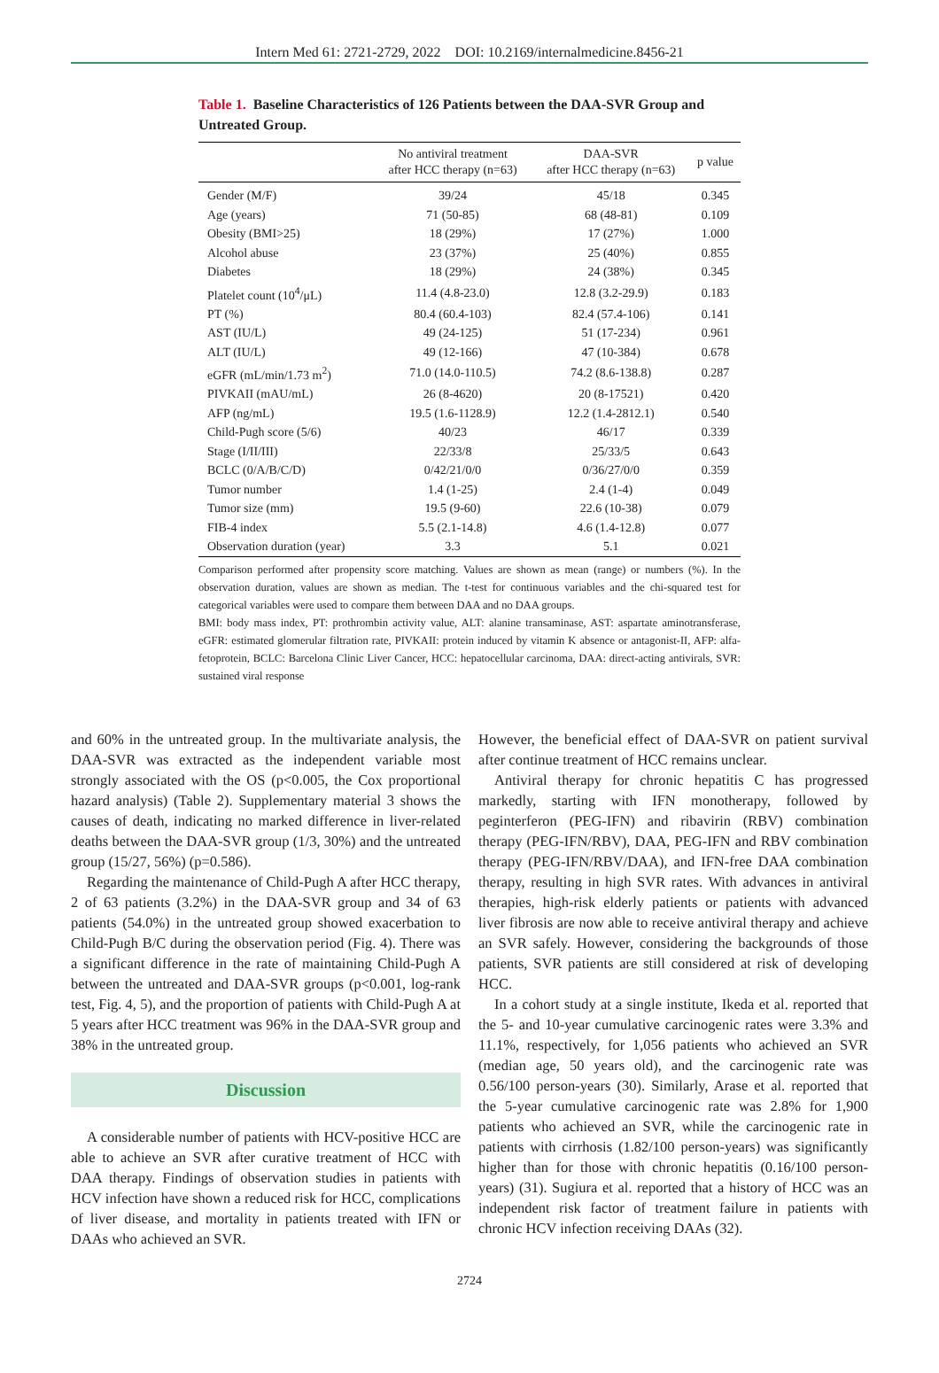Intern Med 61: 2721-2729, 2022 DOI: 10.2169/internalmedicine.8456-21
Table 1. Baseline Characteristics of 126 Patients between the DAA-SVR Group and Untreated Group.
| | No antiviral treatment after HCC therapy (n=63) | DAA-SVR after HCC therapy (n=63) | p value |
| --- | --- | --- | --- |
| Gender (M/F) | 39/24 | 45/18 | 0.345 |
| Age (years) | 71 (50-85) | 68 (48-81) | 0.109 |
| Obesity (BMI>25) | 18 (29%) | 17 (27%) | 1.000 |
| Alcohol abuse | 23 (37%) | 25 (40%) | 0.855 |
| Diabetes | 18 (29%) | 24 (38%) | 0.345 |
| Platelet count (10<sup>4</sup>/μL) | 11.4 (4.8-23.0) | 12.8 (3.2-29.9) | 0.183 |
| PT (%) | 80.4 (60.4-103) | 82.4 (57.4-106) | 0.141 |
| AST (IU/L) | 49 (24-125) | 51 (17-234) | 0.961 |
| ALT (IU/L) | 49 (12-166) | 47 (10-384) | 0.678 |
| eGFR (mL/min/1.73 m<sup>2</sup>) | 71.0 (14.0-110.5) | 74.2 (8.6-138.8) | 0.287 |
| PIVKAII (mAU/mL) | 26 (8-4620) | 20 (8-17521) | 0.420 |
| AFP (ng/mL) | 19.5 (1.6-1128.9) | 12.2 (1.4-2812.1) | 0.540 |
| Child-Pugh score (5/6) | 40/23 | 46/17 | 0.339 |
| Stage (I/II/III) | 22/33/8 | 25/33/5 | 0.643 |
| BCLC (0/A/B/C/D) | 0/42/21/0/0 | 0/36/27/0/0 | 0.359 |
| Tumor number | 1.4 (1-25) | 2.4 (1-4) | 0.049 |
| Tumor size (mm) | 19.5 (9-60) | 22.6 (10-38) | 0.079 |
| FIB-4 index | 5.5 (2.1-14.8) | 4.6 (1.4-12.8) | 0.077 |
| Observation duration (year) | 3.3 | 5.1 | 0.021 |
Comparison performed after propensity score matching. Values are shown as mean (range) or numbers (%). In the observation duration, values are shown as median. The t-test for continuous variables and the chi-squared test for categorical variables were used to compare them between DAA and no DAA groups.
BMI: body mass index, PT: prothrombin activity value, ALT: alanine transaminase, AST: aspartate aminotransferase, eGFR: estimated glomerular filtration rate, PIVKAII: protein induced by vitamin K absence or antagonist-II, AFP: alfa-fetoprotein, BCLC: Barcelona Clinic Liver Cancer, HCC: hepatocellular carcinoma, DAA: direct-acting antivirals, SVR: sustained viral response
and 60% in the untreated group. In the multivariate analysis, the DAA-SVR was extracted as the independent variable most strongly associated with the OS (p<0.005, the Cox proportional hazard analysis) (Table 2). Supplementary material 3 shows the causes of death, indicating no marked difference in liver-related deaths between the DAA-SVR group (1/3, 30%) and the untreated group (15/27, 56%) (p=0.586).
Regarding the maintenance of Child-Pugh A after HCC therapy, 2 of 63 patients (3.2%) in the DAA-SVR group and 34 of 63 patients (54.0%) in the untreated group showed exacerbation to Child-Pugh B/C during the observation period (Fig. 4). There was a significant difference in the rate of maintaining Child-Pugh A between the untreated and DAA-SVR groups (p<0.001, log-rank test, Fig. 4, 5), and the proportion of patients with Child-Pugh A at 5 years after HCC treatment was 96% in the DAA-SVR group and 38% in the untreated group.
Discussion
A considerable number of patients with HCV-positive HCC are able to achieve an SVR after curative treatment of HCC with DAA therapy. Findings of observation studies in patients with HCV infection have shown a reduced risk for HCC, complications of liver disease, and mortality in patients treated with IFN or DAAs who achieved an SVR.
However, the beneficial effect of DAA-SVR on patient survival after continue treatment of HCC remains unclear.
Antiviral therapy for chronic hepatitis C has progressed markedly, starting with IFN monotherapy, followed by peginterferon (PEG-IFN) and ribavirin (RBV) combination therapy (PEG-IFN/RBV), DAA, PEG-IFN and RBV combination therapy (PEG-IFN/RBV/DAA), and IFN-free DAA combination therapy, resulting in high SVR rates. With advances in antiviral therapies, high-risk elderly patients or patients with advanced liver fibrosis are now able to receive antiviral therapy and achieve an SVR safely. However, considering the backgrounds of those patients, SVR patients are still considered at risk of developing HCC.
In a cohort study at a single institute, Ikeda et al. reported that the 5- and 10-year cumulative carcinogenic rates were 3.3% and 11.1%, respectively, for 1,056 patients who achieved an SVR (median age, 50 years old), and the carcinogenic rate was 0.56/100 person-years (30). Similarly, Arase et al. reported that the 5-year cumulative carcinogenic rate was 2.8% for 1,900 patients who achieved an SVR, while the carcinogenic rate in patients with cirrhosis (1.82/100 person-years) was significantly higher than for those with chronic hepatitis (0.16/100 person-years) (31). Sugiura et al. reported that a history of HCC was an independent risk factor of treatment failure in patients with chronic HCV infection receiving DAAs (32).
2724